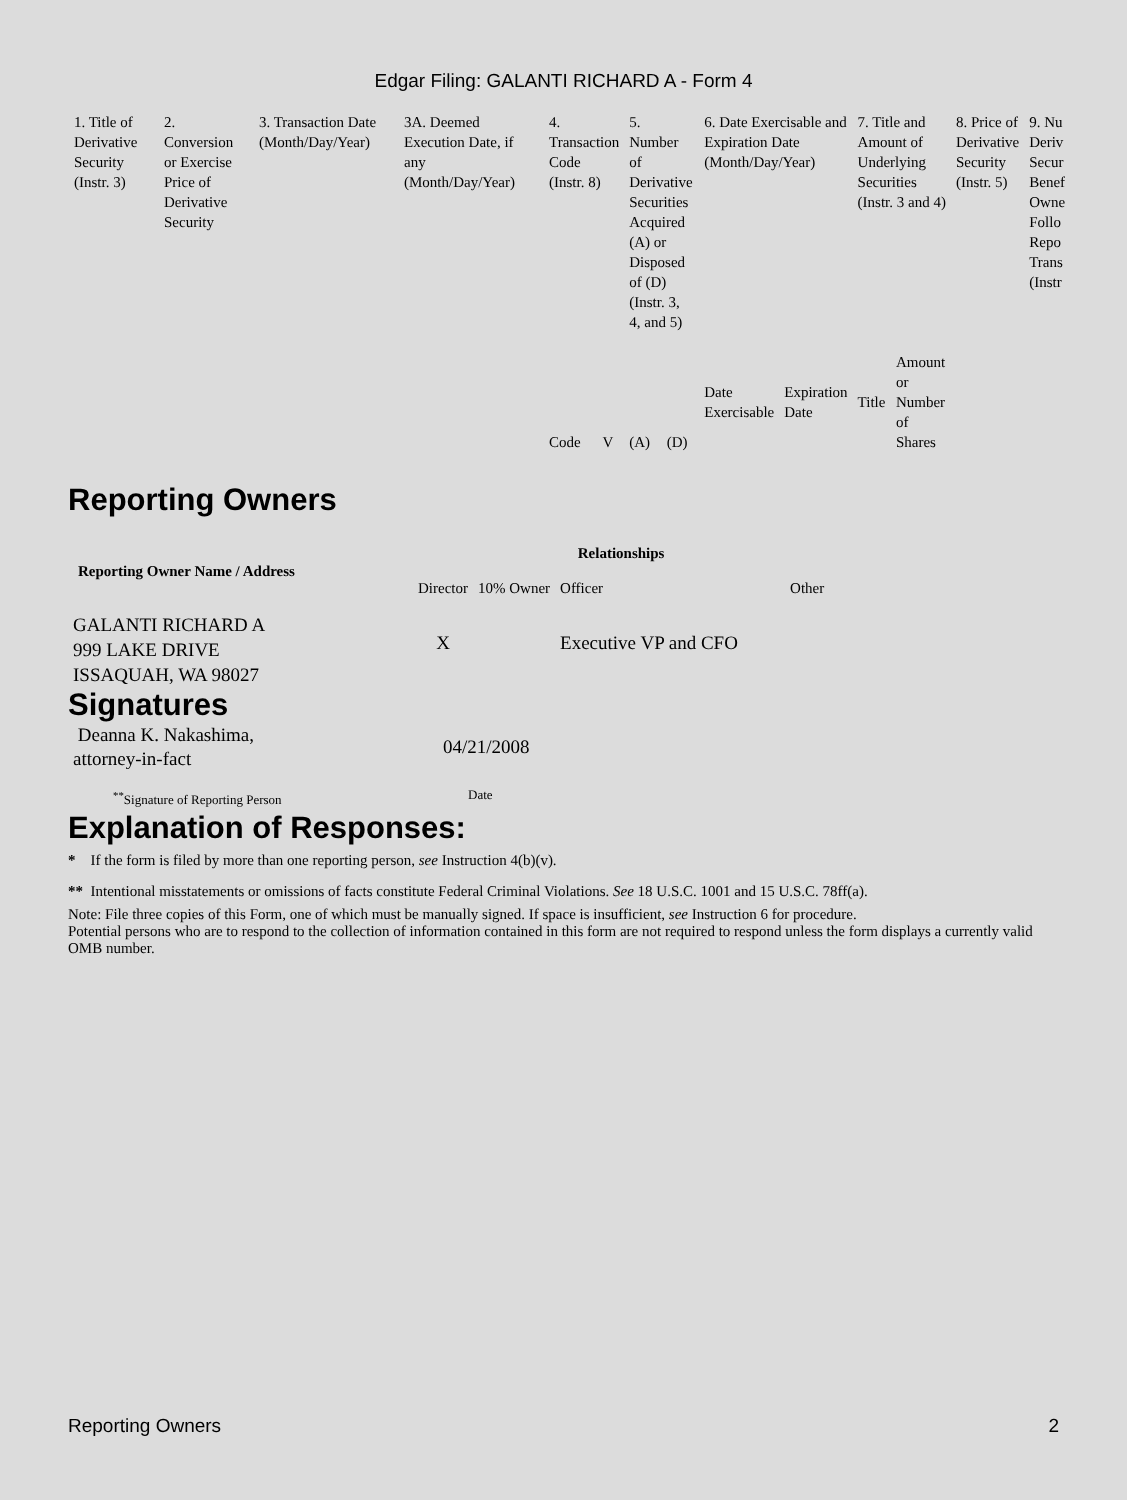Edgar Filing: GALANTI RICHARD A - Form 4
| 1. Title of Derivative Security (Instr. 3) | 2. Conversion or Exercise Price of Derivative Security | 3. Transaction Date (Month/Day/Year) | 3A. Deemed Execution Date, if any (Month/Day/Year) | 4. Transaction Code (Instr. 8) | | 5. Number of Derivative Securities Acquired (A) or Disposed of (D) (Instr. 3, 4, and 5) | | 6. Date Exercisable and Expiration Date (Month/Day/Year) | | 7. Title and Amount of Underlying Securities (Instr. 3 and 4) | | 8. Price of Derivative Security (Instr. 5) | 9. Nu Deriv Secur Benef Owne Follo Repo Trans (Instr |
| --- | --- | --- | --- | --- | --- | --- | --- | --- | --- | --- | --- | --- | --- |
| | | | | Code | V | (A) | (D) | Date Exercisable | Expiration Date | Title | Amount or Number of Shares | | |
Reporting Owners
| Reporting Owner Name / Address | Relationships | | | |
| --- | --- | --- | --- | --- |
| | Director | 10% Owner | Officer | Other |
| GALANTI RICHARD A 999 LAKE DRIVE ISSAQUAH, WA 98027 | X | | Executive VP and CFO | |
Signatures
| Deanna K. Nakashima, attorney-in-fact | 04/21/2008 |
| <sup>**</sup> Signature of Reporting Person | Date |
Explanation of Responses:
* If the form is filed by more than one reporting person, see Instruction 4(b)(v).
** Intentional misstatements or omissions of facts constitute Federal Criminal Violations. See 18 U.S.C. 1001 and 15 U.S.C. 78ff(a).
Note: File three copies of this Form, one of which must be manually signed. If space is insufficient, see Instruction 6 for procedure.
Potential persons who are to respond to the collection of information contained in this form are not required to respond unless the form displays a currently valid OMB number.
Reporting Owners 2